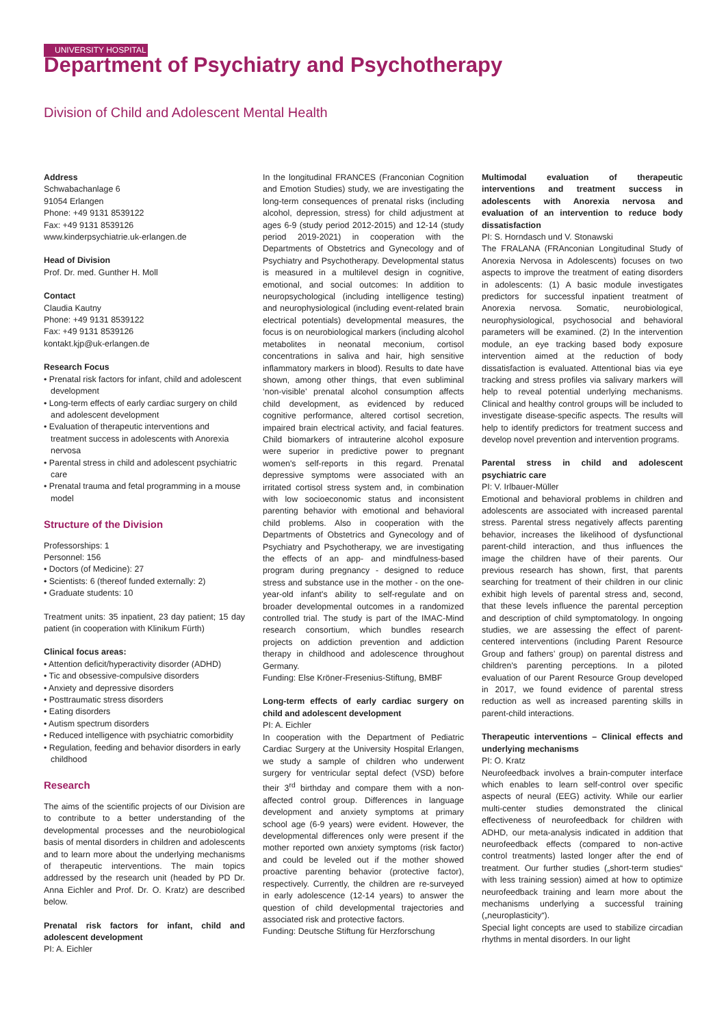UNIVERSITY HOSPITAL
Department of Psychiatry and Psychotherapy
Division of Child and Adolescent Mental Health
Address
Schwabachanlage 6
91054 Erlangen
Phone: +49 9131 8539122
Fax: +49 9131 8539126
www.kinderpsychiatrie.uk-erlangen.de
Head of Division
Prof. Dr. med. Gunther H. Moll
Contact
Claudia Kautny
Phone: +49 9131 8539122
Fax: +49 9131 8539126
kontakt.kjp@uk-erlangen.de
Research Focus
• Prenatal risk factors for infant, child and adolescent development
• Long-term effects of early cardiac surgery on child and adolescent development
• Evaluation of therapeutic interventions and treatment success in adolescents with Anorexia nervosa
• Parental stress in child and adolescent psychiatric care
• Prenatal trauma and fetal programming in a mouse model
Structure of the Division
Professorships: 1
Personnel: 156
• Doctors (of Medicine): 27
• Scientists: 6 (thereof funded externally: 2)
• Graduate students: 10
Treatment units: 35 inpatient, 23 day patient; 15 day patient (in cooperation with Klinikum Fürth)
Clinical focus areas:
• Attention deficit/hyperactivity disorder (ADHD)
• Tic and obsessive-compulsive disorders
• Anxiety and depressive disorders
• Posttraumatic stress disorders
• Eating disorders
• Autism spectrum disorders
• Reduced intelligence with psychiatric comorbidity
• Regulation, feeding and behavior disorders in early childhood
Research
The aims of the scientific projects of our Division are to contribute to a better understanding of the developmental processes and the neurobiological basis of mental disorders in children and adolescents and to learn more about the underlying mechanisms of therapeutic interventions. The main topics addressed by the research unit (headed by PD Dr. Anna Eichler and Prof. Dr. O. Kratz) are described below.
Prenatal risk factors for infant, child and adolescent development
PI: A. Eichler
In the longitudinal FRANCES (Franconian Cognition and Emotion Studies) study, we are investigating the long-term consequences of prenatal risks (including alcohol, depression, stress) for child adjustment at ages 6-9 (study period 2012-2015) and 12-14 (study period 2019-2021) in cooperation with the Departments of Obstetrics and Gynecology and of Psychiatry and Psychotherapy. Developmental status is measured in a multilevel design in cognitive, emotional, and social outcomes: In addition to neuropsychological (including intelligence testing) and neurophysiological (including event-related brain electrical potentials) developmental measures, the focus is on neurobiological markers (including alcohol metabolites in neonatal meconium, cortisol concentrations in saliva and hair, high sensitive inflammatory markers in blood). Results to date have shown, among other things, that even subliminal ‘non-visible’ prenatal alcohol consumption affects child development, as evidenced by reduced cognitive performance, altered cortisol secretion, impaired brain electrical activity, and facial features. Child biomarkers of intrauterine alcohol exposure were superior in predictive power to pregnant women's self-reports in this regard. Prenatal depressive symptoms were associated with an irritated cortisol stress system and, in combination with low socioeconomic status and inconsistent parenting behavior with emotional and behavioral child problems. Also in cooperation with the Departments of Obstetrics and Gynecology and of Psychiatry and Psychotherapy, we are investigating the effects of an app- and mindfulness-based program during pregnancy - designed to reduce stress and substance use in the mother - on the one-year-old infant's ability to self-regulate and on broader developmental outcomes in a randomized controlled trial. The study is part of the IMAC-Mind research consortium, which bundles research projects on addiction prevention and addiction therapy in childhood and adolescence throughout Germany.
Funding: Else Kröner-Fresenius-Stiftung, BMBF
Long-term effects of early cardiac surgery on child and adolescent development
PI: A. Eichler
In cooperation with the Department of Pediatric Cardiac Surgery at the University Hospital Erlangen, we study a sample of children who underwent surgery for ventricular septal defect (VSD) before their 3<sup>rd</sup> birthday and compare them with a non-affected control group. Differences in language development and anxiety symptoms at primary school age (6-9 years) were evident. However, the developmental differences only were present if the mother reported own anxiety symptoms (risk factor) and could be leveled out if the mother showed proactive parenting behavior (protective factor), respectively. Currently, the children are re-surveyed in early adolescence (12-14 years) to answer the question of child developmental trajectories and associated risk and protective factors.
Funding: Deutsche Stiftung für Herzforschung
Multimodal evaluation of therapeutic interventions and treatment success in adolescents with Anorexia nervosa and evaluation of an intervention to reduce body dissatisfaction
PI: S. Horndasch und V. Stonawski
The FRALANA (FRAnconian Longitudinal Study of Anorexia Nervosa in Adolescents) focuses on two aspects to improve the treatment of eating disorders in adolescents: (1) A basic module investigates predictors for successful inpatient treatment of Anorexia nervosa. Somatic, neurobiological, neurophysiological, psychosocial and behavioral parameters will be examined. (2) In the intervention module, an eye tracking based body exposure intervention aimed at the reduction of body dissatisfaction is evaluated. Attentional bias via eye tracking and stress profiles via salivary markers will help to reveal potential underlying mechanisms. Clinical and healthy control groups will be included to investigate disease-specific aspects. The results will help to identify predictors for treatment success and develop novel prevention and intervention programs.
Parental stress in child and adolescent psychiatric care
PI: V. Irlbauer-Müller
Emotional and behavioral problems in children and adolescents are associated with increased parental stress. Parental stress negatively affects parenting behavior, increases the likelihood of dysfunctional parent-child interaction, and thus influences the image the children have of their parents. Our previous research has shown, first, that parents searching for treatment of their children in our clinic exhibit high levels of parental stress and, second, that these levels influence the parental perception and description of child symptomatology. In ongoing studies, we are assessing the effect of parent-centered interventions (including Parent Resource Group and fathers’ group) on parental distress and children's parenting perceptions. In a piloted evaluation of our Parent Resource Group developed in 2017, we found evidence of parental stress reduction as well as increased parenting skills in parent-child interactions.
Therapeutic interventions – Clinical effects and underlying mechanisms
PI: O. Kratz
Neurofeedback involves a brain-computer interface which enables to learn self-control over specific aspects of neural (EEG) activity. While our earlier multi-center studies demonstrated the clinical effectiveness of neurofeedback for children with ADHD, our meta-analysis indicated in addition that neurofeedback effects (compared to non-active control treatments) lasted longer after the end of treatment. Our further studies („short-term studies“ with less training session) aimed at how to optimize neurofeedback training and learn more about the mechanisms underlying a successful training („neuroplasticity“).
Special light concepts are used to stabilize circadian rhythms in mental disorders. In our light